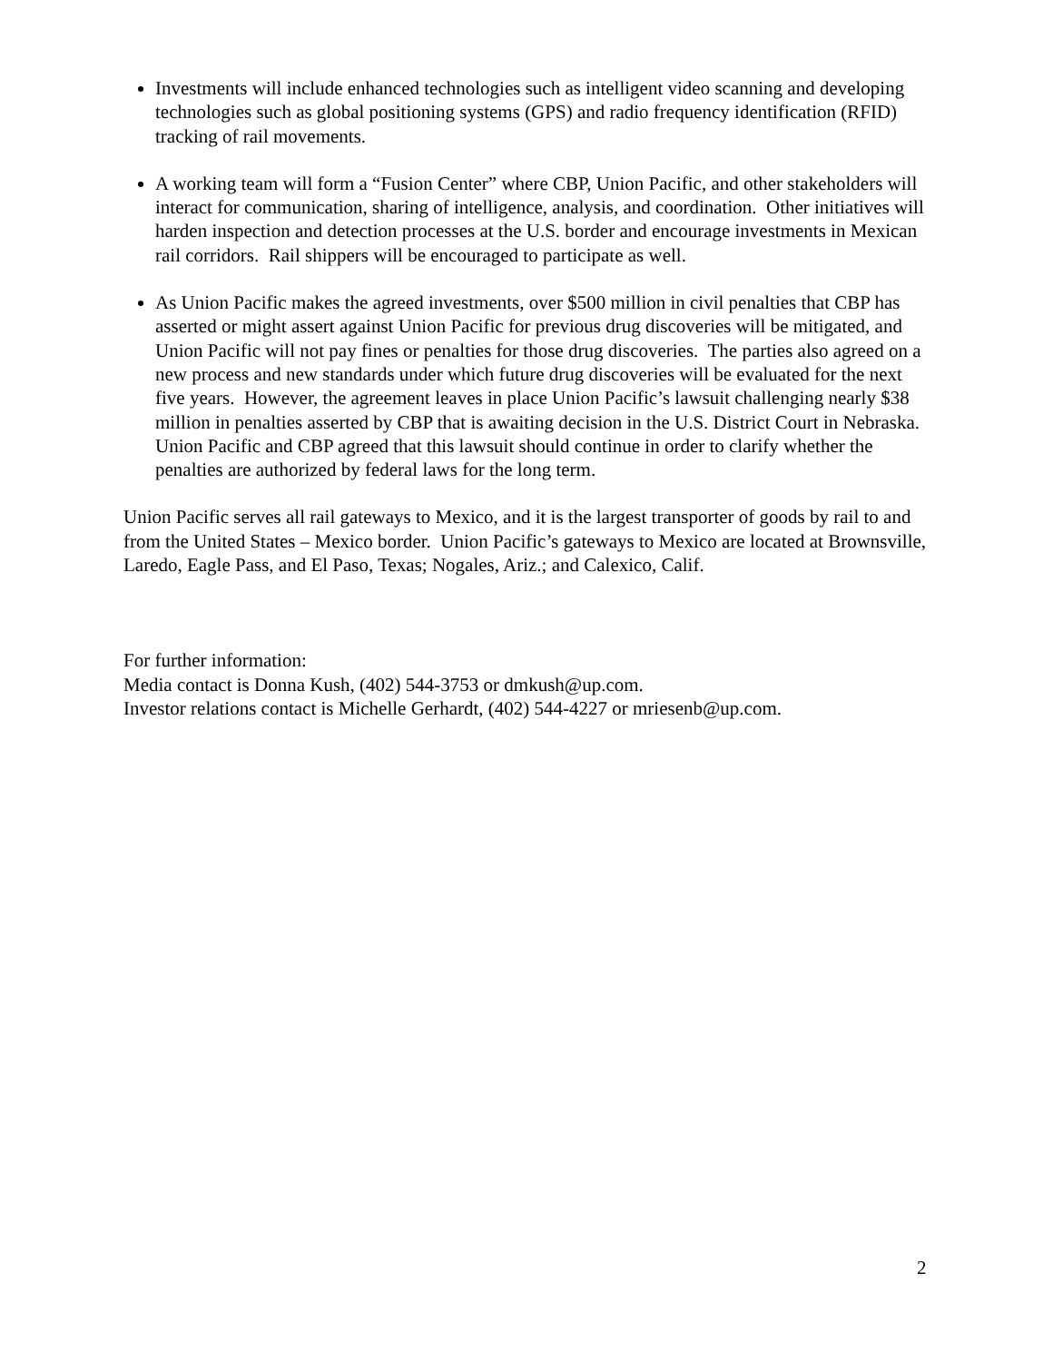Investments will include enhanced technologies such as intelligent video scanning and developing technologies such as global positioning systems (GPS) and radio frequency identification (RFID) tracking of rail movements.
A working team will form a “Fusion Center” where CBP, Union Pacific, and other stakeholders will interact for communication, sharing of intelligence, analysis, and coordination. Other initiatives will harden inspection and detection processes at the U.S. border and encourage investments in Mexican rail corridors. Rail shippers will be encouraged to participate as well.
As Union Pacific makes the agreed investments, over $500 million in civil penalties that CBP has asserted or might assert against Union Pacific for previous drug discoveries will be mitigated, and Union Pacific will not pay fines or penalties for those drug discoveries. The parties also agreed on a new process and new standards under which future drug discoveries will be evaluated for the next five years. However, the agreement leaves in place Union Pacific’s lawsuit challenging nearly $38 million in penalties asserted by CBP that is awaiting decision in the U.S. District Court in Nebraska. Union Pacific and CBP agreed that this lawsuit should continue in order to clarify whether the penalties are authorized by federal laws for the long term.
Union Pacific serves all rail gateways to Mexico, and it is the largest transporter of goods by rail to and from the United States – Mexico border. Union Pacific’s gateways to Mexico are located at Brownsville, Laredo, Eagle Pass, and El Paso, Texas; Nogales, Ariz.; and Calexico, Calif.
For further information:
Media contact is Donna Kush, (402) 544-3753 or dmkush@up.com.
Investor relations contact is Michelle Gerhardt, (402) 544-4227 or mriesenb@up.com.
2